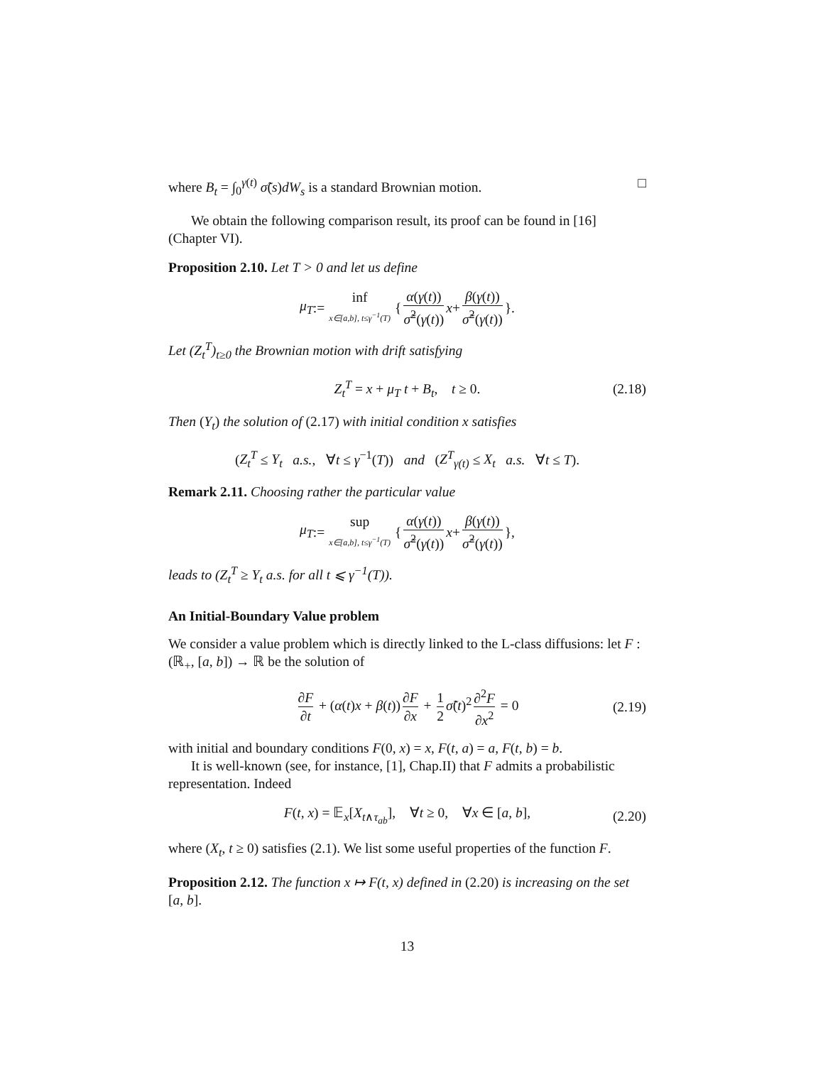where B<sub>t</sub> = ∫<sub>0</sub><sup>γ(t)</sup> σ̃(s)dW<sub>s</sub> is a standard Brownian motion. □
We obtain the following comparison result, its proof can be found in [16] (Chapter VI).
Proposition 2.10. Let T > 0 and let us define
μ<sub>T</sub> := inf x∈[a,b], t≤γ<sup>−1</sup>(T) { α(γ(t)) σ̃<sup>2</sup>(γ(t)) x + β(γ(t)) σ̃<sup>2</sup>(γ(t)) }.
Let (Z<sub>t</sub><sup>T</sup>)<sub>t≥0</sub> the Brownian motion with drift satisfying
Z<sub>t</sub><sup>T</sup> = x + μ<sub>T</sub> t + B<sub>t</sub>, t ≥ 0. (2.18)
Then (Y<sub>t</sub>) the solution of (2.17) with initial condition x satisfies
(Z<sub>t</sub><sup>T</sup> ≤ Y<sub>t</sub> a.s., ∀t ≤ γ<sup>−1</sup>(T)) and (Z<sup>T</sup><sub>γ(t)</sub> ≤ X<sub>t</sub> a.s. ∀t ≤ T).
Remark 2.11. Choosing rather the particular value
μ<sub>T</sub> := sup x∈[a,b], t≤γ<sup>−1</sup>(T) { α(γ(t)) σ̃<sup>2</sup>(γ(t)) x + β(γ(t)) σ̃<sup>2</sup>(γ(t)) },
leads to (Z<sub>t</sub><sup>T</sup> ≥ Y<sub>t</sub> a.s. for all t ⩽ γ<sup>−1</sup>(T)).
An Initial-Boundary Value problem
We consider a value problem which is directly linked to the L-class diffusions: let F : (ℝ<sub>+</sub>, [a, b]) → ℝ be the solution of
∂F ∂t + (α(t)x + β(t)) ∂F ∂x + 1 2 σ̃(t)<sup>2</sup> ∂<sup>2</sup>F ∂x<sup>2</sup> = 0 (2.19)
with initial and boundary conditions F(0, x) = x, F(t, a) = a, F(t, b) = b.
It is well-known (see, for instance, [1], Chap.II) that F admits a probabilistic representation. Indeed
F(t, x) = 𝔼<sub>x</sub>[X<sub>t∧τ<sub>ab</sub></sub>], ∀t ≥ 0, ∀x ∈ [a, b], (2.20)
where (X<sub>t</sub>, t ≥ 0) satisfies (2.1). We list some useful properties of the function F.
Proposition 2.12. The function x ↦ F(t, x) defined in (2.20) is increasing on the set [a, b].
13